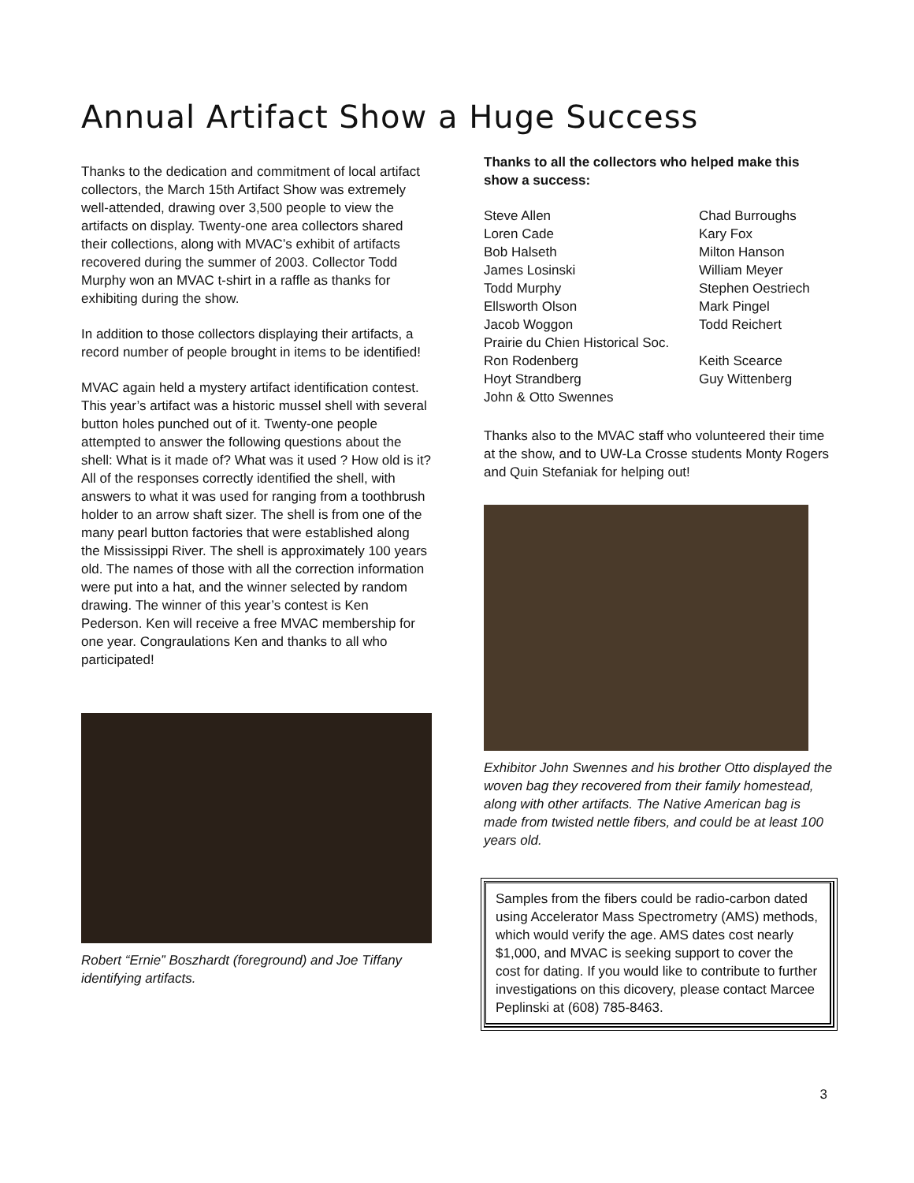Annual Artifact Show a Huge Success
Thanks to the dedication and commitment of local artifact collectors, the March 15th Artifact Show was extremely well-attended, drawing over 3,500 people to view the artifacts on display. Twenty-one area collectors shared their collections, along with MVAC’s exhibit of artifacts recovered during the summer of 2003. Collector Todd Murphy won an MVAC t-shirt in a raffle as thanks for exhibiting during the show.
In addition to those collectors displaying their artifacts, a record number of people brought in items to be identified!
MVAC again held a mystery artifact identification contest. This year’s artifact was a historic mussel shell with several button holes punched out of it. Twenty-one people attempted to answer the following questions about the shell: What is it made of? What was it used ? How old is it? All of the responses correctly identified the shell, with answers to what it was used for ranging from a toothbrush holder to an arrow shaft sizer. The shell is from one of the many pearl button factories that were established along the Mississippi River. The shell is approximately 100 years old. The names of those with all the correction information were put into a hat, and the winner selected by random drawing. The winner of this year’s contest is Ken Pederson. Ken will receive a free MVAC membership for one year. Congraulations Ken and thanks to all who participated!
Robert “Ernie” Boszhardt (foreground) and Joe Tiffany identifying artifacts.
Thanks to all the collectors who helped make this show a success:
Steve Allen Chad Burroughs Loren Cade Kary Fox Bob Halseth Milton Hanson James Losinski William Meyer Todd Murphy Stephen Oestriech Ellsworth Olson Mark Pingel Jacob Woggon Todd Reichert Prairie du Chien Historical Soc. Ron Rodenberg Keith Scearce Hoyt Strandberg Guy Wittenberg John & Otto Swennes
Thanks also to the MVAC staff who volunteered their time at the show, and to UW-La Crosse students Monty Rogers and Quin Stefaniak for helping out!
Exhibitor John Swennes and his brother Otto displayed the woven bag they recovered from their family homestead, along with other artifacts. The Native American bag is made from twisted nettle fibers, and could be at least 100 years old.
Samples from the fibers could be radio-carbon dated using Accelerator Mass Spectrometry (AMS) methods, which would verify the age. AMS dates cost nearly $1,000, and MVAC is seeking support to cover the cost for dating. If you would like to contribute to further investigations on this dicovery, please contact Marcee Peplinski at (608) 785-8463.
3